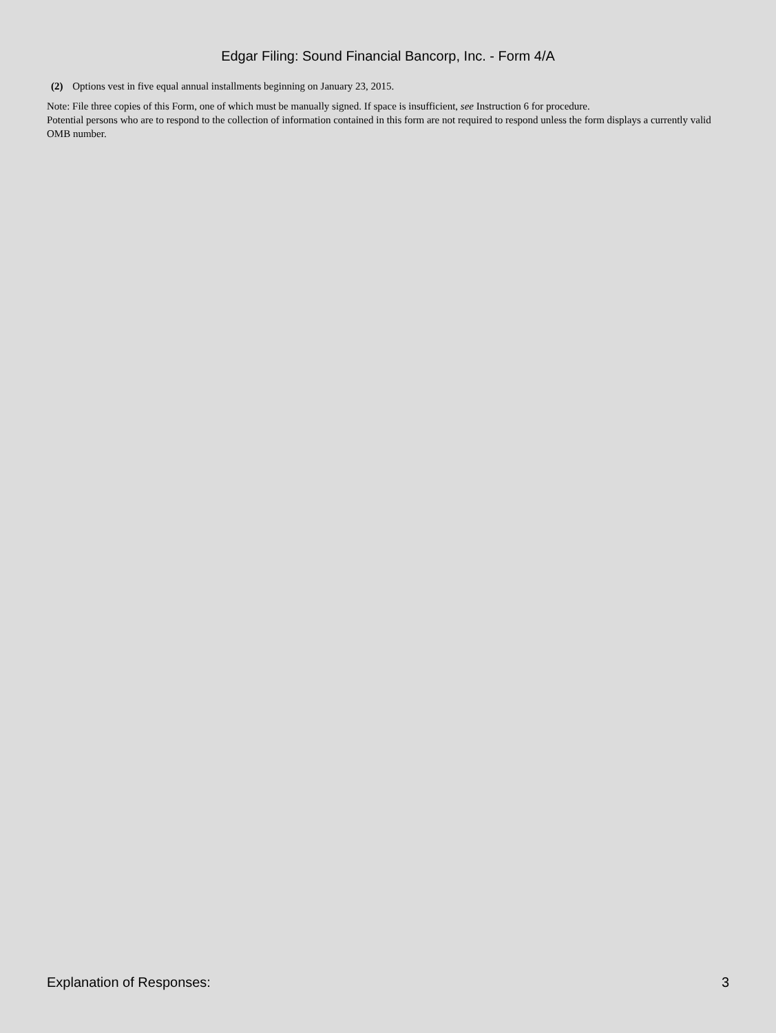Edgar Filing: Sound Financial Bancorp, Inc. - Form 4/A
(2) Options vest in five equal annual installments beginning on January 23, 2015.
Note: File three copies of this Form, one of which must be manually signed. If space is insufficient, see Instruction 6 for procedure.
Potential persons who are to respond to the collection of information contained in this form are not required to respond unless the form displays a currently valid OMB number.
Explanation of Responses: 3